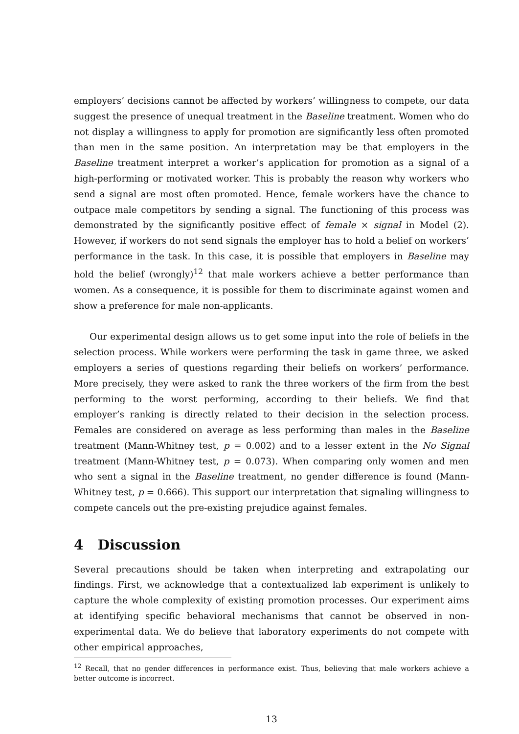employers’ decisions cannot be affected by workers’ willingness to compete, our data suggest the presence of unequal treatment in the Baseline treatment. Women who do not display a willingness to apply for promotion are significantly less often promoted than men in the same position. An interpretation may be that employers in the Baseline treatment interpret a worker’s application for promotion as a signal of a high-performing or motivated worker. This is probably the reason why workers who send a signal are most often promoted. Hence, female workers have the chance to outpace male competitors by sending a signal. The functioning of this process was demonstrated by the significantly positive effect of female × signal in Model (2). However, if workers do not send signals the employer has to hold a belief on workers’ performance in the task. In this case, it is possible that employers in Baseline may hold the belief (wrongly)<sup>12</sup> that male workers achieve a better performance than women. As a consequence, it is possible for them to discriminate against women and show a preference for male non-applicants.
Our experimental design allows us to get some input into the role of beliefs in the selection process. While workers were performing the task in game three, we asked employers a series of questions regarding their beliefs on workers’ performance. More precisely, they were asked to rank the three workers of the firm from the best performing to the worst performing, according to their beliefs. We find that employer’s ranking is directly related to their decision in the selection process. Females are considered on average as less performing than males in the Baseline treatment (Mann-Whitney test, p = 0.002) and to a lesser extent in the No Signal treatment (Mann-Whitney test, p = 0.073). When comparing only women and men who sent a signal in the Baseline treatment, no gender difference is found (Mann-Whitney test, p = 0.666). This support our interpretation that signaling willingness to compete cancels out the pre-existing prejudice against females.
4 Discussion
Several precautions should be taken when interpreting and extrapolating our findings. First, we acknowledge that a contextualized lab experiment is unlikely to capture the whole complexity of existing promotion processes. Our experiment aims at identifying specific behavioral mechanisms that cannot be observed in non-experimental data. We do believe that laboratory experiments do not compete with other empirical approaches,
<sup>12</sup> Recall, that no gender differences in performance exist. Thus, believing that male workers achieve a better outcome is incorrect.
13